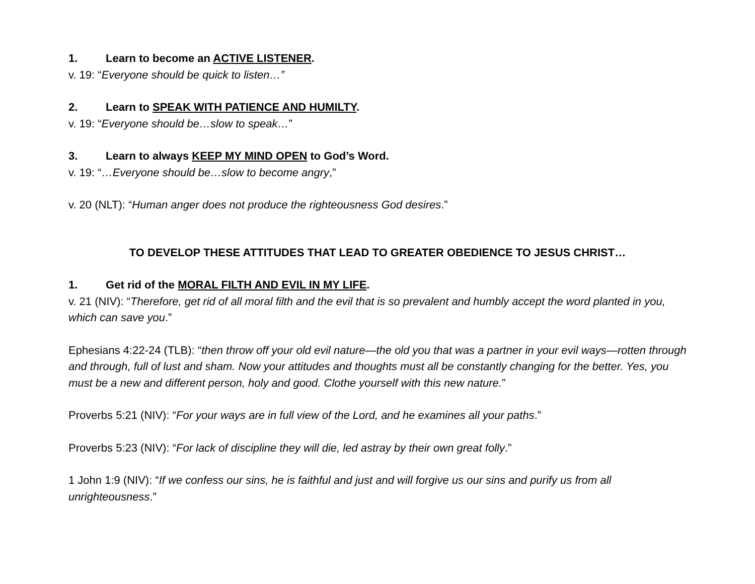1. Learn to become an ACTIVE LISTENER.
v. 19: “Everyone should be quick to listen…”
2. Learn to SPEAK WITH PATIENCE AND HUMILTY.
v. 19: “Everyone should be…slow to speak…”
3. Learn to always KEEP MY MIND OPEN to God’s Word.
v. 19: “…Everyone should be…slow to become angry,”
v. 20 (NLT): “Human anger does not produce the righteousness God desires.”
TO DEVELOP THESE ATTITUDES THAT LEAD TO GREATER OBEDIENCE TO JESUS CHRIST…
1. Get rid of the MORAL FILTH AND EVIL IN MY LIFE.
v. 21 (NIV): “Therefore, get rid of all moral filth and the evil that is so prevalent and humbly accept the word planted in you, which can save you.”
Ephesians 4:22-24 (TLB): “then throw off your old evil nature—the old you that was a partner in your evil ways—rotten through and through, full of lust and sham. Now your attitudes and thoughts must all be constantly changing for the better. Yes, you must be a new and different person, holy and good. Clothe yourself with this new nature.”
Proverbs 5:21 (NIV): “For your ways are in full view of the Lord, and he examines all your paths.”
Proverbs 5:23 (NIV): “For lack of discipline they will die, led astray by their own great folly.”
1 John 1:9 (NIV): “If we confess our sins, he is faithful and just and will forgive us our sins and purify us from all unrighteousness.”